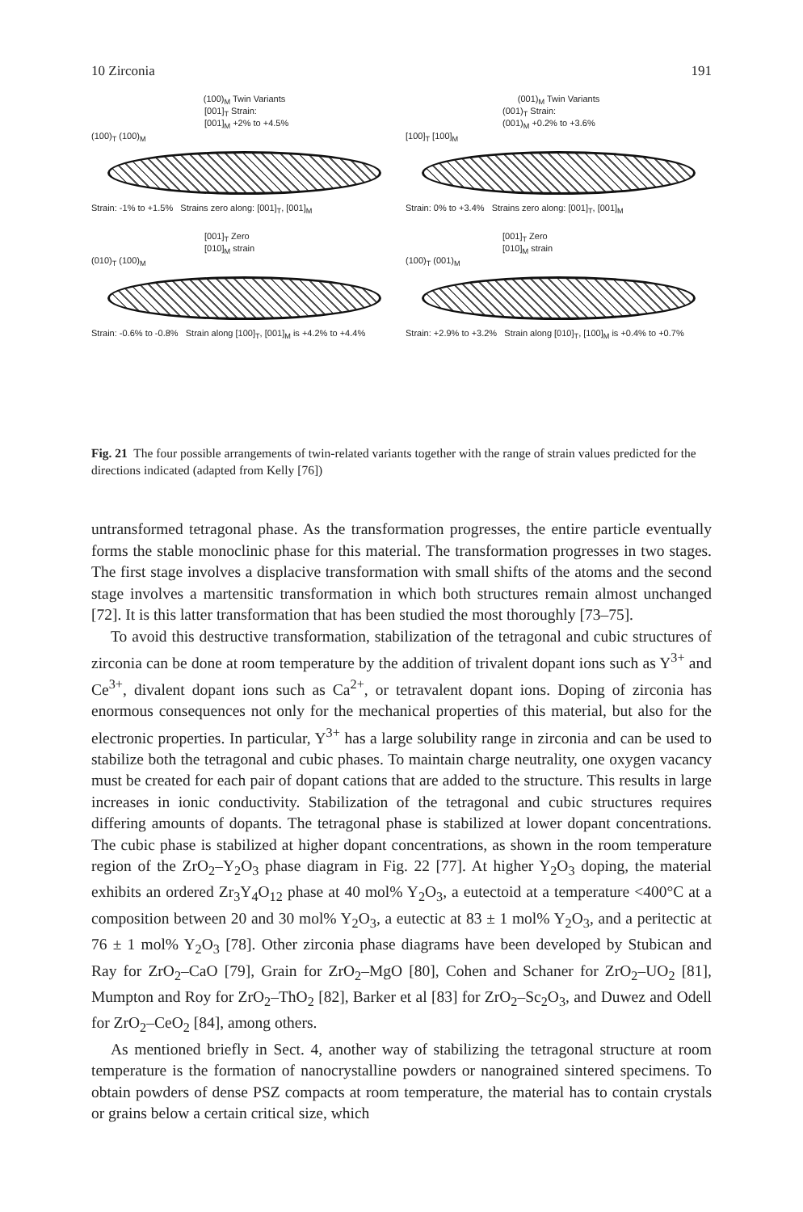10 Zirconia 191
(100)<sub>M</sub> Twin Variants
[001]<sub>T</sub> Strain:
[001]<sub>M</sub> +2% to +4.5%
(100)<sub>T</sub> (100)<sub>M</sub>
Strain: -1% to +1.5% Strains zero along: [001]<sub>T</sub>, [001]<sub>M</sub>
[001]<sub>T</sub> Zero
[010]<sub>M</sub> strain
(010)<sub>T</sub> (100)<sub>M</sub>
Strain: -0.6% to -0.8% Strain along [100]<sub>T</sub>, [001]<sub>M</sub> is +4.2% to +4.4%
(001)<sub>M</sub> Twin Variants
(001)<sub>T</sub> Strain:
(001)<sub>M</sub> +0.2% to +3.6%
[100]<sub>T</sub> [100]<sub>M</sub>
Strain: 0% to +3.4% Strains zero along: [001]<sub>T</sub>, [001]<sub>M</sub>
[001]<sub>T</sub> Zero
[010]<sub>M</sub> strain
(100)<sub>T</sub> (001)<sub>M</sub>
Strain: +2.9% to +3.2% Strain along [010]<sub>T</sub>, [100]<sub>M</sub> is +0.4% to +0.7%
Fig. 21 The four possible arrangements of twin-related variants together with the range of strain values predicted for the directions indicated (adapted from Kelly [76])
untransformed tetragonal phase. As the transformation progresses, the entire particle eventually forms the stable monoclinic phase for this material. The transformation progresses in two stages. The first stage involves a displacive transformation with small shifts of the atoms and the second stage involves a martensitic transformation in which both structures remain almost unchanged [72]. It is this latter transformation that has been studied the most thoroughly [73–75].
To avoid this destructive transformation, stabilization of the tetragonal and cubic structures of zirconia can be done at room temperature by the addition of trivalent dopant ions such as Y<sup>3+</sup> and Ce<sup>3+</sup>, divalent dopant ions such as Ca<sup>2+</sup>, or tetravalent dopant ions. Doping of zirconia has enormous consequences not only for the mechanical properties of this material, but also for the electronic properties. In particular, Y<sup>3+</sup> has a large solubility range in zirconia and can be used to stabilize both the tetragonal and cubic phases. To maintain charge neutrality, one oxygen vacancy must be created for each pair of dopant cations that are added to the structure. This results in large increases in ionic conductivity. Stabilization of the tetragonal and cubic structures requires differing amounts of dopants. The tetragonal phase is stabilized at lower dopant concentrations. The cubic phase is stabilized at higher dopant concentrations, as shown in the room temperature region of the ZrO<sub>2</sub>–Y<sub>2</sub>O<sub>3</sub> phase diagram in Fig. 22 [77]. At higher Y<sub>2</sub>O<sub>3</sub> doping, the material exhibits an ordered Zr<sub>3</sub>Y<sub>4</sub>O<sub>12</sub> phase at 40 mol% Y<sub>2</sub>O<sub>3</sub>, a eutectoid at a temperature <400°C at a composition between 20 and 30 mol% Y<sub>2</sub>O<sub>3</sub>, a eutectic at 83 ± 1 mol% Y<sub>2</sub>O<sub>3</sub>, and a peritectic at 76 ± 1 mol% Y<sub>2</sub>O<sub>3</sub> [78]. Other zirconia phase diagrams have been developed by Stubican and Ray for ZrO<sub>2</sub>–CaO [79], Grain for ZrO<sub>2</sub>–MgO [80], Cohen and Schaner for ZrO<sub>2</sub>–UO<sub>2</sub> [81], Mumpton and Roy for ZrO<sub>2</sub>–ThO<sub>2</sub> [82], Barker et al [83] for ZrO<sub>2</sub>–Sc<sub>2</sub>O<sub>3</sub>, and Duwez and Odell for ZrO<sub>2</sub>–CeO<sub>2</sub> [84], among others.
As mentioned briefly in Sect. 4, another way of stabilizing the tetragonal structure at room temperature is the formation of nanocrystalline powders or nanograined sintered specimens. To obtain powders of dense PSZ compacts at room temperature, the material has to contain crystals or grains below a certain critical size, which